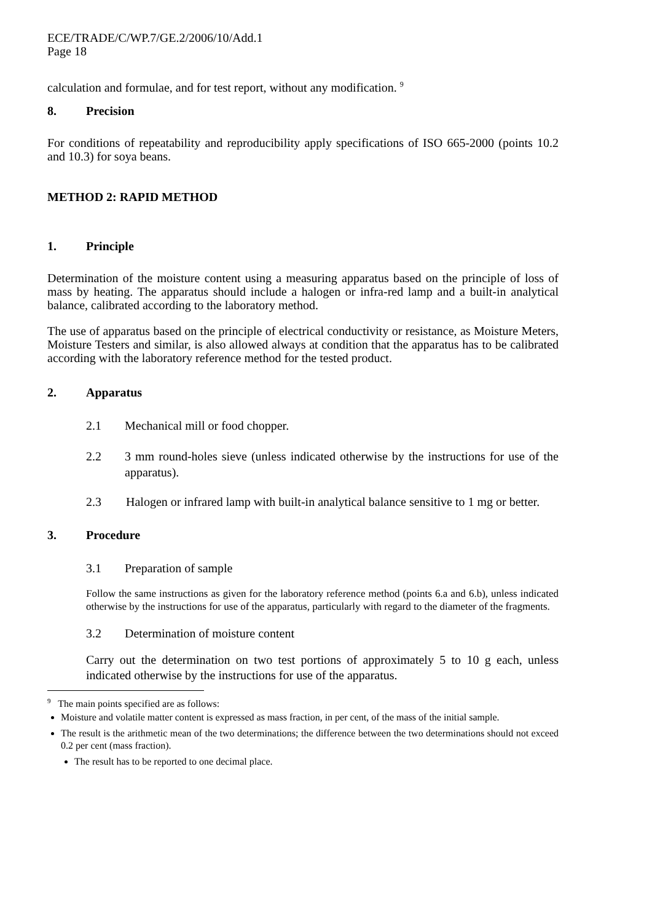ECE/TRADE/C/WP.7/GE.2/2006/10/Add.1
Page 18
calculation and formulae, and for test report, without any modification. <sup>9</sup>
8. Precision
For conditions of repeatability and reproducibility apply specifications of ISO 665-2000 (points 10.2 and 10.3) for soya beans.
METHOD 2: RAPID METHOD
1. Principle
Determination of the moisture content using a measuring apparatus based on the principle of loss of mass by heating. The apparatus should include a halogen or infra-red lamp and a built-in analytical balance, calibrated according to the laboratory method.
The use of apparatus based on the principle of electrical conductivity or resistance, as Moisture Meters, Moisture Testers and similar, is also allowed always at condition that the apparatus has to be calibrated according with the laboratory reference method for the tested product.
2. Apparatus
2.1 Mechanical mill or food chopper.
2.2 3 mm round-holes sieve (unless indicated otherwise by the instructions for use of the apparatus).
2.3 Halogen or infrared lamp with built-in analytical balance sensitive to 1 mg or better.
3. Procedure
3.1 Preparation of sample
Follow the same instructions as given for the laboratory reference method (points 6.a and 6.b), unless indicated otherwise by the instructions for use of the apparatus, particularly with regard to the diameter of the fragments.
3.2 Determination of moisture content
Carry out the determination on two test portions of approximately 5 to 10 g each, unless indicated otherwise by the instructions for use of the apparatus.
<sup>9</sup> The main points specified are as follows:
Moisture and volatile matter content is expressed as mass fraction, in per cent, of the mass of the initial sample.
The result is the arithmetic mean of the two determinations; the difference between the two determinations should not exceed 0.2 per cent (mass fraction).
The result has to be reported to one decimal place.